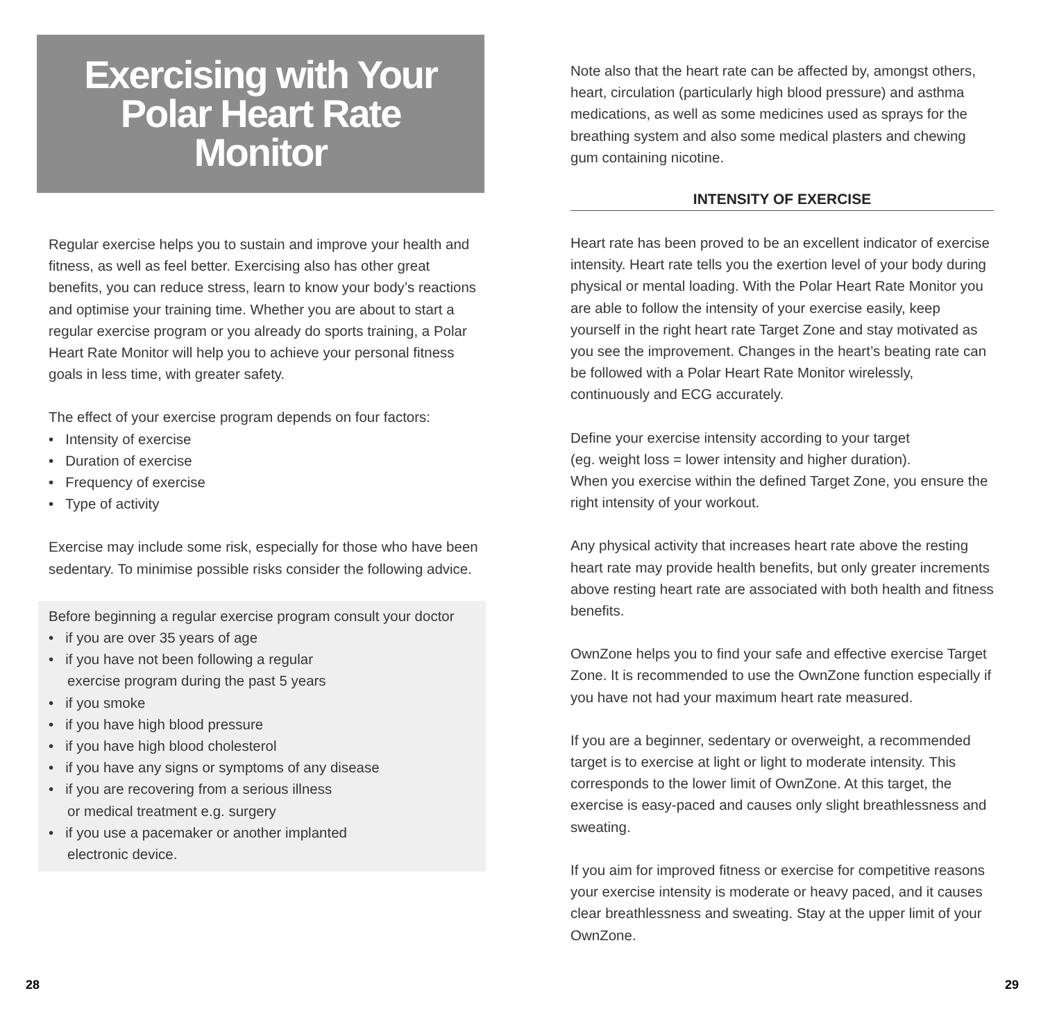Exercising with Your
Polar Heart Rate
Monitor
Regular exercise helps you to sustain and improve your health and fitness, as well as feel better. Exercising also has other great benefits, you can reduce stress, learn to know your body’s reactions and optimise your training time. Whether you are about to start a regular exercise program or you already do sports training, a Polar Heart Rate Monitor will help you to achieve your personal fitness goals in less time, with greater safety.
The effect of your exercise program depends on four factors:
• Intensity of exercise
• Duration of exercise
• Frequency of exercise
• Type of activity
Exercise may include some risk, especially for those who have been sedentary. To minimise possible risks consider the following advice.
Before beginning a regular exercise program consult your doctor
• if you are over 35 years of age
• if you have not been following a regular
exercise program during the past 5 years
• if you smoke
• if you have high blood pressure
• if you have high blood cholesterol
• if you have any signs or symptoms of any disease
• if you are recovering from a serious illness
or medical treatment e.g. surgery
• if you use a pacemaker or another implanted
electronic device.
Note also that the heart rate can be affected by, amongst others, heart, circulation (particularly high blood pressure) and asthma medications, as well as some medicines used as sprays for the breathing system and also some medical plasters and chewing gum containing nicotine.
INTENSITY OF EXERCISE
Heart rate has been proved to be an excellent indicator of exercise intensity. Heart rate tells you the exertion level of your body during physical or mental loading. With the Polar Heart Rate Monitor you are able to follow the intensity of your exercise easily, keep yourself in the right heart rate Target Zone and stay motivated as you see the improvement. Changes in the heart’s beating rate can be followed with a Polar Heart Rate Monitor wirelessly, continuously and ECG accurately.
Define your exercise intensity according to your target
(eg. weight loss = lower intensity and higher duration).
When you exercise within the defined Target Zone, you ensure the right intensity of your workout.
Any physical activity that increases heart rate above the resting heart rate may provide health benefits, but only greater increments above resting heart rate are associated with both health and fitness benefits.
OwnZone helps you to find your safe and effective exercise Target Zone. It is recommended to use the OwnZone function especially if you have not had your maximum heart rate measured.
If you are a beginner, sedentary or overweight, a recommended target is to exercise at light or light to moderate intensity. This corresponds to the lower limit of OwnZone. At this target, the exercise is easy-paced and causes only slight breathlessness and sweating.
If you aim for improved fitness or exercise for competitive reasons your exercise intensity is moderate or heavy paced, and it causes clear breathlessness and sweating. Stay at the upper limit of your OwnZone.
28 29